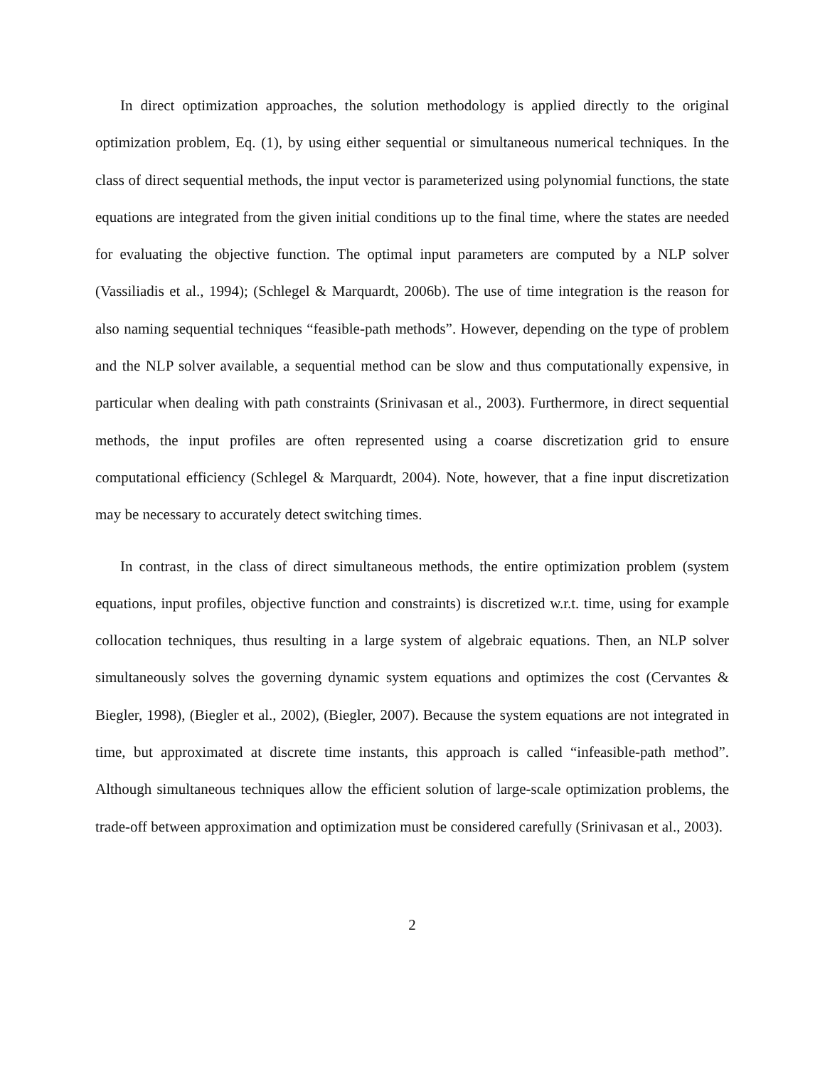In direct optimization approaches, the solution methodology is applied directly to the original optimization problem, Eq. (1), by using either sequential or simultaneous numerical techniques. In the class of direct sequential methods, the input vector is parameterized using polynomial functions, the state equations are integrated from the given initial conditions up to the final time, where the states are needed for evaluating the objective function. The optimal input parameters are computed by a NLP solver (Vassiliadis et al., 1994); (Schlegel & Marquardt, 2006b). The use of time integration is the reason for also naming sequential techniques “feasible-path methods”. However, depending on the type of problem and the NLP solver available, a sequential method can be slow and thus computationally expensive, in particular when dealing with path constraints (Srinivasan et al., 2003). Furthermore, in direct sequential methods, the input profiles are often represented using a coarse discretization grid to ensure computational efficiency (Schlegel & Marquardt, 2004). Note, however, that a fine input discretization may be necessary to accurately detect switching times.
In contrast, in the class of direct simultaneous methods, the entire optimization problem (system equations, input profiles, objective function and constraints) is discretized w.r.t. time, using for example collocation techniques, thus resulting in a large system of algebraic equations. Then, an NLP solver simultaneously solves the governing dynamic system equations and optimizes the cost (Cervantes & Biegler, 1998), (Biegler et al., 2002), (Biegler, 2007). Because the system equations are not integrated in time, but approximated at discrete time instants, this approach is called “infeasible-path method”. Although simultaneous techniques allow the efficient solution of large-scale optimization problems, the trade-off between approximation and optimization must be considered carefully (Srinivasan et al., 2003).
2